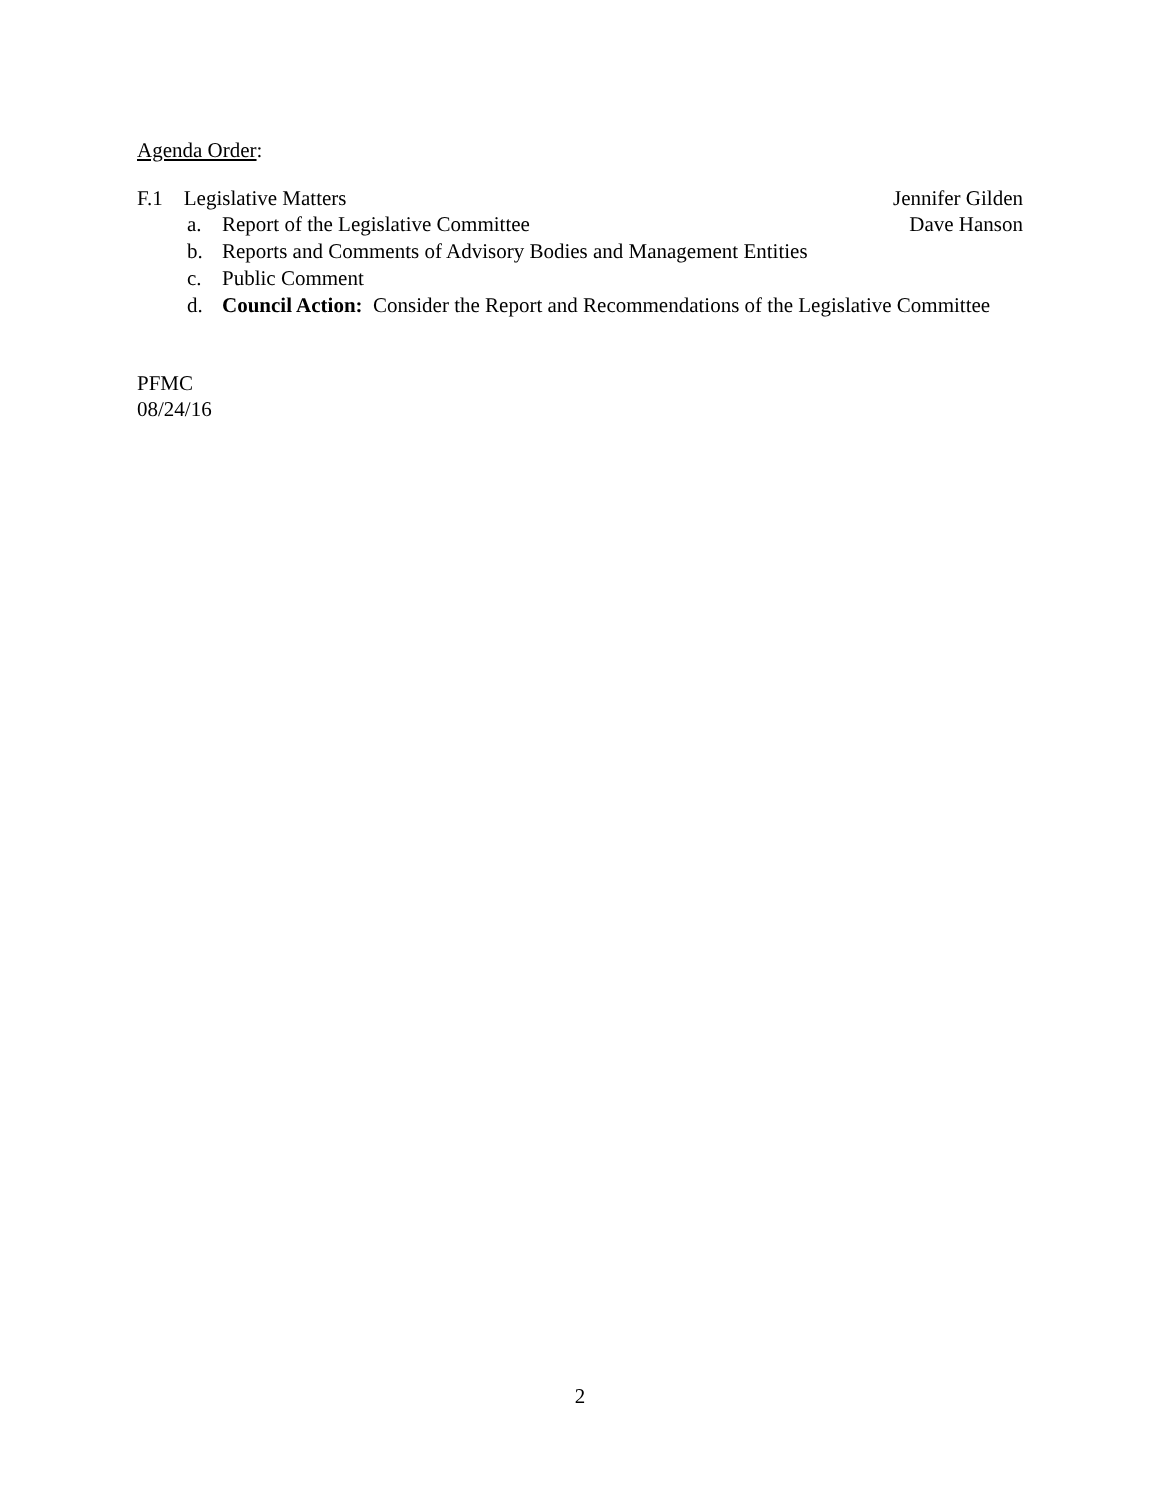Agenda Order:
F.1 Legislative Matters Jennifer Gilden
a. Report of the Legislative Committee
Dave Hanson
b. Reports and Comments of Advisory Bodies and Management Entities
c. Public Comment
d. Council Action: Consider the Report and Recommendations of the Legislative Committee
PFMC
08/24/16
2